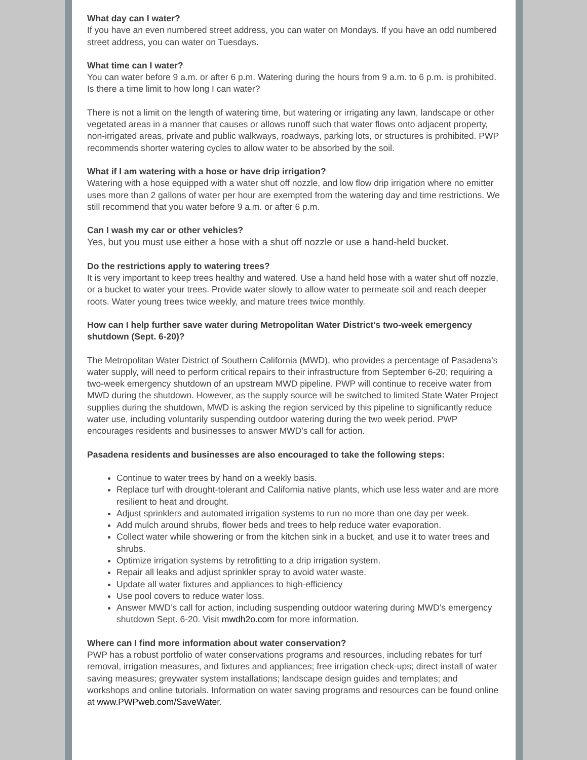What day can I water?
If you have an even numbered street address, you can water on Mondays. If you have an odd numbered street address, you can water on Tuesdays.
What time can I water?
You can water before 9 a.m. or after 6 p.m. Watering during the hours from 9 a.m. to 6 p.m. is prohibited. Is there a time limit to how long I can water?
There is not a limit on the length of watering time, but watering or irrigating any lawn, landscape or other vegetated areas in a manner that causes or allows runoff such that water flows onto adjacent property, non-irrigated areas, private and public walkways, roadways, parking lots, or structures is prohibited. PWP recommends shorter watering cycles to allow water to be absorbed by the soil.
What if I am watering with a hose or have drip irrigation?
Watering with a hose equipped with a water shut off nozzle, and low flow drip irrigation where no emitter uses more than 2 gallons of water per hour are exempted from the watering day and time restrictions. We still recommend that you water before 9 a.m. or after 6 p.m.
Can I wash my car or other vehicles?
Yes, but you must use either a hose with a shut off nozzle or use a hand-held bucket.
Do the restrictions apply to watering trees?
It is very important to keep trees healthy and watered. Use a hand held hose with a water shut off nozzle, or a bucket to water your trees. Provide water slowly to allow water to permeate soil and reach deeper roots. Water young trees twice weekly, and mature trees twice monthly.
How can I help further save water during Metropolitan Water District's two-week emergency shutdown (Sept. 6-20)?
The Metropolitan Water District of Southern California (MWD), who provides a percentage of Pasadena’s water supply, will need to perform critical repairs to their infrastructure from September 6-20; requiring a two-week emergency shutdown of an upstream MWD pipeline. PWP will continue to receive water from MWD during the shutdown. However, as the supply source will be switched to limited State Water Project supplies during the shutdown, MWD is asking the region serviced by this pipeline to significantly reduce water use, including voluntarily suspending outdoor watering during the two week period. PWP encourages residents and businesses to answer MWD’s call for action.
Pasadena residents and businesses are also encouraged to take the following steps:
Continue to water trees by hand on a weekly basis.
Replace turf with drought-tolerant and California native plants, which use less water and are more resilient to heat and drought.
Adjust sprinklers and automated irrigation systems to run no more than one day per week.
Add mulch around shrubs, flower beds and trees to help reduce water evaporation.
Collect water while showering or from the kitchen sink in a bucket, and use it to water trees and shrubs.
Optimize irrigation systems by retrofitting to a drip irrigation system.
Repair all leaks and adjust sprinkler spray to avoid water waste.
Update all water fixtures and appliances to high-efficiency
Use pool covers to reduce water loss.
Answer MWD’s call for action, including suspending outdoor watering during MWD’s emergency shutdown Sept. 6-20. Visit mwdh2o.com for more information.
Where can I find more information about water conservation?
PWP has a robust portfolio of water conservations programs and resources, including rebates for turf removal, irrigation measures, and fixtures and appliances; free irrigation check-ups; direct install of water saving measures; greywater system installations; landscape design guides and templates; and workshops and online tutorials. Information on water saving programs and resources can be found online at www.PWPweb.com/SaveWater.